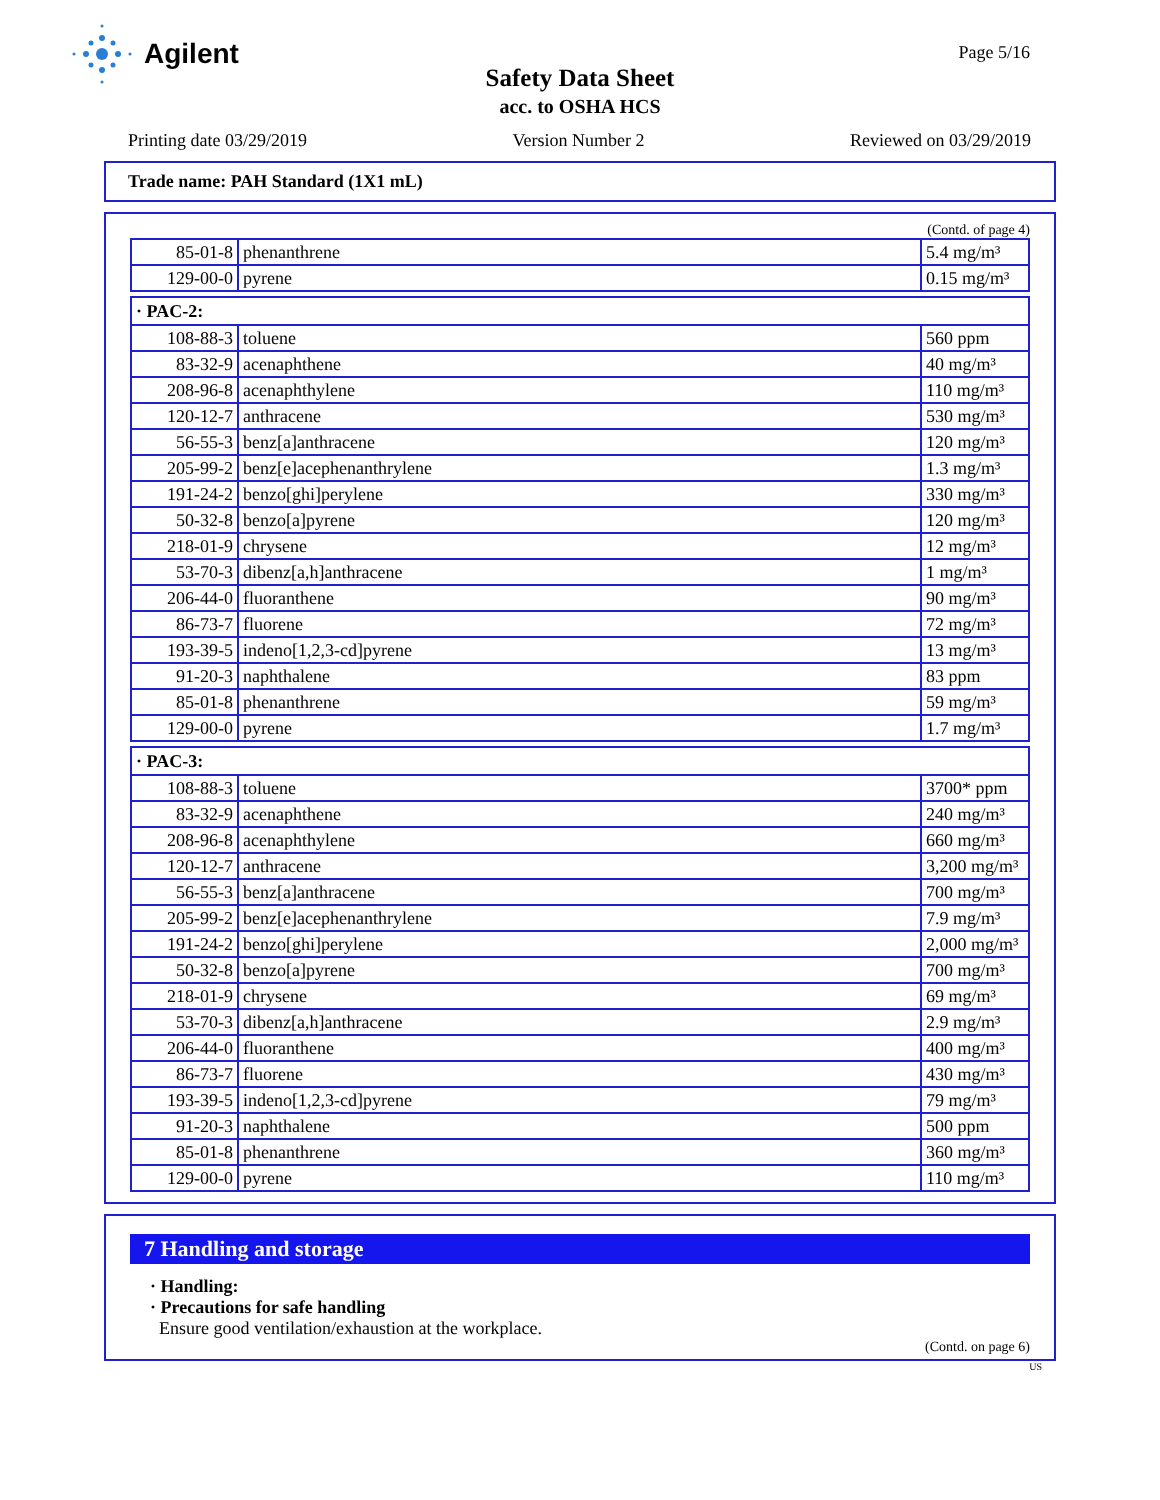Agilent
Page 5/16
Safety Data Sheet
acc. to OSHA HCS
Printing date 03/29/2019 Version Number 2 Reviewed on 03/29/2019
Trade name: PAH Standard (1X1 mL)
(Contd. of page 4)
| 85-01-8 | phenanthrene | 5.4 mg/m³ |
| 129-00-0 | pyrene | 0.15 mg/m³ |
· PAC-2:
| 108-88-3 | toluene | 560 ppm |
| 83-32-9 | acenaphthene | 40 mg/m³ |
| 208-96-8 | acenaphthylene | 110 mg/m³ |
| 120-12-7 | anthracene | 530 mg/m³ |
| 56-55-3 | benz[a]anthracene | 120 mg/m³ |
| 205-99-2 | benz[e]acephenanthrylene | 1.3 mg/m³ |
| 191-24-2 | benzo[ghi]perylene | 330 mg/m³ |
| 50-32-8 | benzo[a]pyrene | 120 mg/m³ |
| 218-01-9 | chrysene | 12 mg/m³ |
| 53-70-3 | dibenz[a,h]anthracene | 1 mg/m³ |
| 206-44-0 | fluoranthene | 90 mg/m³ |
| 86-73-7 | fluorene | 72 mg/m³ |
| 193-39-5 | indeno[1,2,3-cd]pyrene | 13 mg/m³ |
| 91-20-3 | naphthalene | 83 ppm |
| 85-01-8 | phenanthrene | 59 mg/m³ |
| 129-00-0 | pyrene | 1.7 mg/m³ |
· PAC-3:
| 108-88-3 | toluene | 3700* ppm |
| 83-32-9 | acenaphthene | 240 mg/m³ |
| 208-96-8 | acenaphthylene | 660 mg/m³ |
| 120-12-7 | anthracene | 3,200 mg/m³ |
| 56-55-3 | benz[a]anthracene | 700 mg/m³ |
| 205-99-2 | benz[e]acephenanthrylene | 7.9 mg/m³ |
| 191-24-2 | benzo[ghi]perylene | 2,000 mg/m³ |
| 50-32-8 | benzo[a]pyrene | 700 mg/m³ |
| 218-01-9 | chrysene | 69 mg/m³ |
| 53-70-3 | dibenz[a,h]anthracene | 2.9 mg/m³ |
| 206-44-0 | fluoranthene | 400 mg/m³ |
| 86-73-7 | fluorene | 430 mg/m³ |
| 193-39-5 | indeno[1,2,3-cd]pyrene | 79 mg/m³ |
| 91-20-3 | naphthalene | 500 ppm |
| 85-01-8 | phenanthrene | 360 mg/m³ |
| 129-00-0 | pyrene | 110 mg/m³ |
7 Handling and storage
· Handling:
· Precautions for safe handling
Ensure good ventilation/exhaustion at the workplace.
(Contd. on page 6)
US